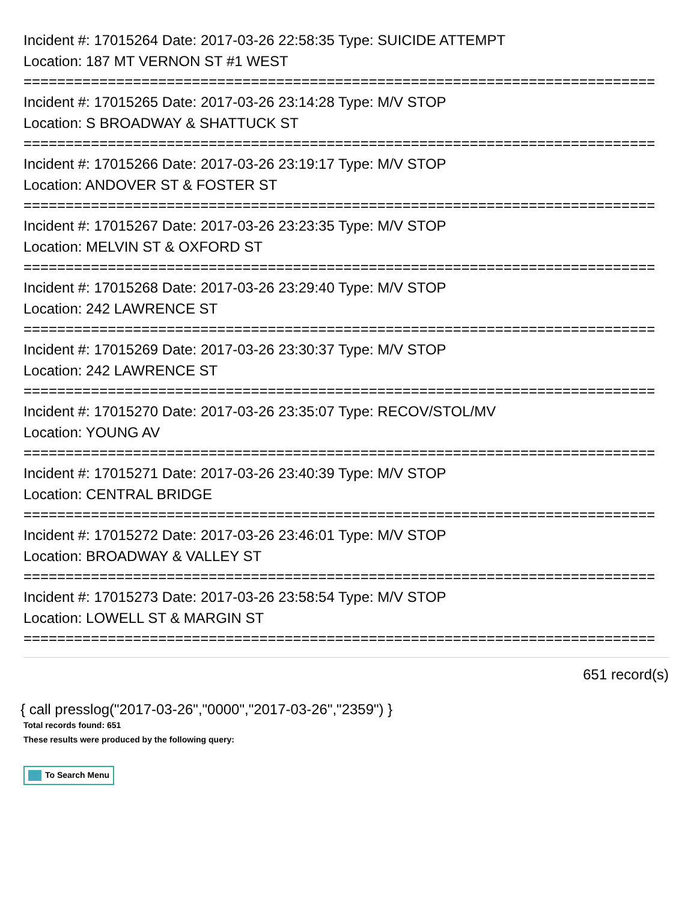Incident #: 17015264 Date: 2017-03-26 22:58:35 Type: SUICIDE ATTEMPT
Location: 187 MT VERNON ST #1 WEST
===========================================================================
Incident #: 17015265 Date: 2017-03-26 23:14:28 Type: M/V STOP
Location: S BROADWAY & SHATTUCK ST
===========================================================================
Incident #: 17015266 Date: 2017-03-26 23:19:17 Type: M/V STOP
Location: ANDOVER ST & FOSTER ST
===========================================================================
Incident #: 17015267 Date: 2017-03-26 23:23:35 Type: M/V STOP
Location: MELVIN ST & OXFORD ST
===========================================================================
Incident #: 17015268 Date: 2017-03-26 23:29:40 Type: M/V STOP
Location: 242 LAWRENCE ST
===========================================================================
Incident #: 17015269 Date: 2017-03-26 23:30:37 Type: M/V STOP
Location: 242 LAWRENCE ST
===========================================================================
Incident #: 17015270 Date: 2017-03-26 23:35:07 Type: RECOV/STOL/MV
Location: YOUNG AV
===========================================================================
Incident #: 17015271 Date: 2017-03-26 23:40:39 Type: M/V STOP
Location: CENTRAL BRIDGE
===========================================================================
Incident #: 17015272 Date: 2017-03-26 23:46:01 Type: M/V STOP
Location: BROADWAY & VALLEY ST
===========================================================================
Incident #: 17015273 Date: 2017-03-26 23:58:54 Type: M/V STOP
Location: LOWELL ST & MARGIN ST
===========================================================================
651 record(s)
{ call presslog("2017-03-26","0000","2017-03-26","2359") }
Total records found: 651
These results were produced by the following query:
To Search Menu